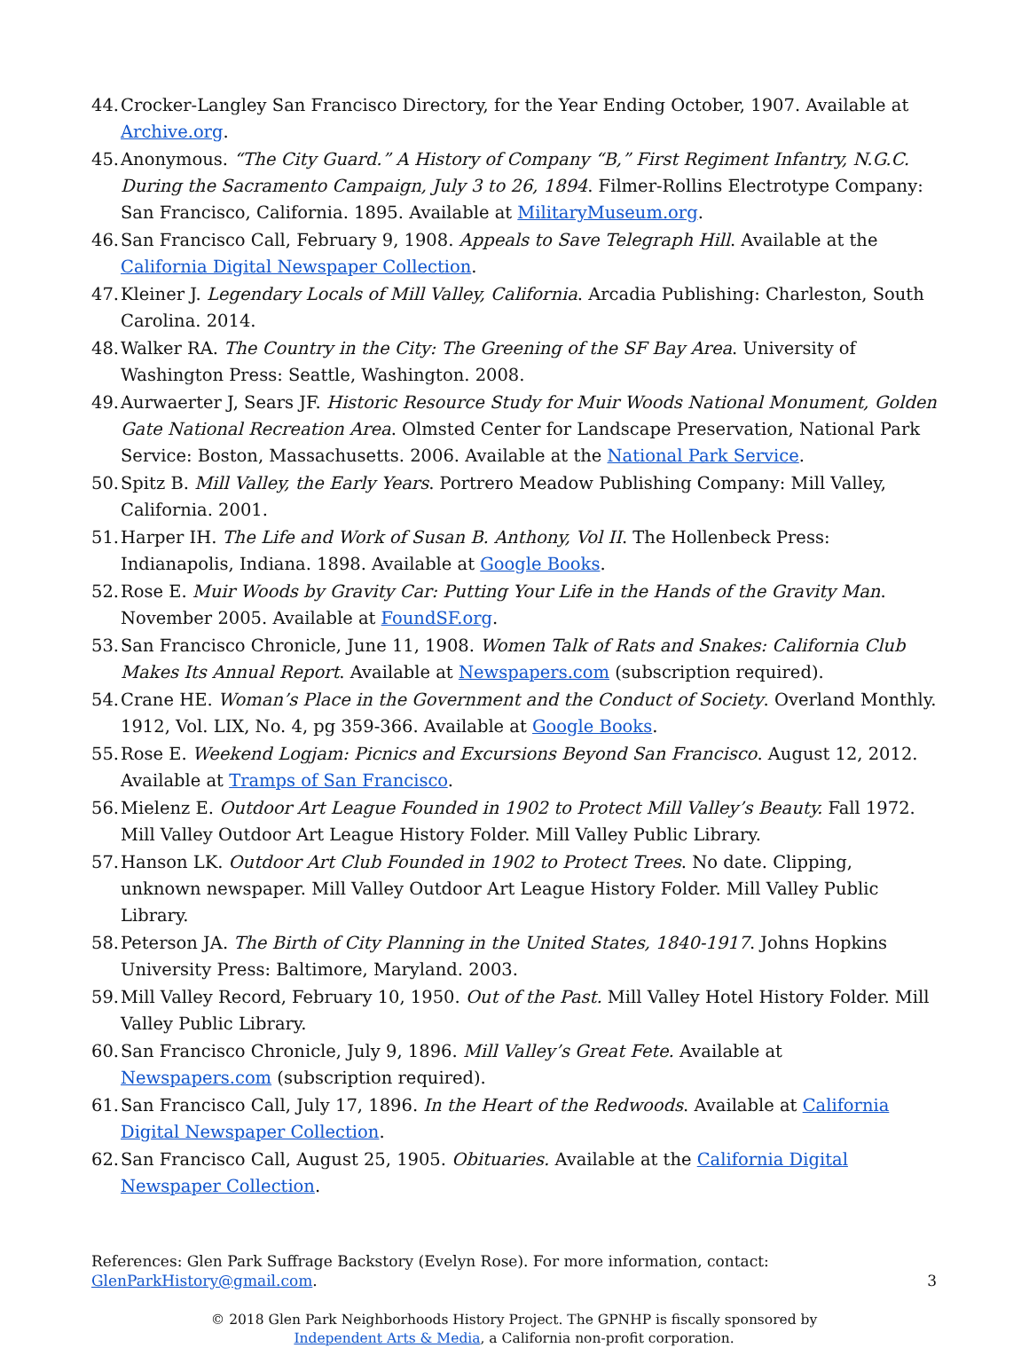44. Crocker-Langley San Francisco Directory, for the Year Ending October, 1907. Available at Archive.org.
45. Anonymous. “The City Guard.” A History of Company “B,” First Regiment Infantry, N.G.C. During the Sacramento Campaign, July 3 to 26, 1894. Filmer-Rollins Electrotype Company: San Francisco, California. 1895. Available at MilitaryMuseum.org.
46. San Francisco Call, February 9, 1908. Appeals to Save Telegraph Hill. Available at the California Digital Newspaper Collection.
47. Kleiner J. Legendary Locals of Mill Valley, California. Arcadia Publishing: Charleston, South Carolina. 2014.
48. Walker RA. The Country in the City: The Greening of the SF Bay Area. University of Washington Press: Seattle, Washington. 2008.
49. Aurwaerter J, Sears JF. Historic Resource Study for Muir Woods National Monument, Golden Gate National Recreation Area. Olmsted Center for Landscape Preservation, National Park Service: Boston, Massachusetts. 2006. Available at the National Park Service.
50. Spitz B. Mill Valley, the Early Years. Portrero Meadow Publishing Company: Mill Valley, California. 2001.
51. Harper IH. The Life and Work of Susan B. Anthony, Vol II. The Hollenbeck Press: Indianapolis, Indiana. 1898. Available at Google Books.
52. Rose E. Muir Woods by Gravity Car: Putting Your Life in the Hands of the Gravity Man. November 2005. Available at FoundSF.org.
53. San Francisco Chronicle, June 11, 1908. Women Talk of Rats and Snakes: California Club Makes Its Annual Report. Available at Newspapers.com (subscription required).
54. Crane HE. Woman’s Place in the Government and the Conduct of Society. Overland Monthly. 1912, Vol. LIX, No. 4, pg 359-366. Available at Google Books.
55. Rose E. Weekend Logjam: Picnics and Excursions Beyond San Francisco. August 12, 2012. Available at Tramps of San Francisco.
56. Mielenz E. Outdoor Art League Founded in 1902 to Protect Mill Valley’s Beauty. Fall 1972. Mill Valley Outdoor Art League History Folder. Mill Valley Public Library.
57. Hanson LK. Outdoor Art Club Founded in 1902 to Protect Trees. No date. Clipping, unknown newspaper. Mill Valley Outdoor Art League History Folder. Mill Valley Public Library.
58. Peterson JA. The Birth of City Planning in the United States, 1840-1917. Johns Hopkins University Press: Baltimore, Maryland. 2003.
59. Mill Valley Record, February 10, 1950. Out of the Past. Mill Valley Hotel History Folder. Mill Valley Public Library.
60. San Francisco Chronicle, July 9, 1896. Mill Valley’s Great Fete. Available at Newspapers.com (subscription required).
61. San Francisco Call, July 17, 1896. In the Heart of the Redwoods. Available at California Digital Newspaper Collection.
62. San Francisco Call, August 25, 1905. Obituaries. Available at the California Digital Newspaper Collection.
References: Glen Park Suffrage Backstory (Evelyn Rose). For more information, contact:
GlenParkHistory@gmail.com.
3
© 2018 Glen Park Neighborhoods History Project. The GPNHP is fiscally sponsored by
Independent Arts & Media, a California non-profit corporation.